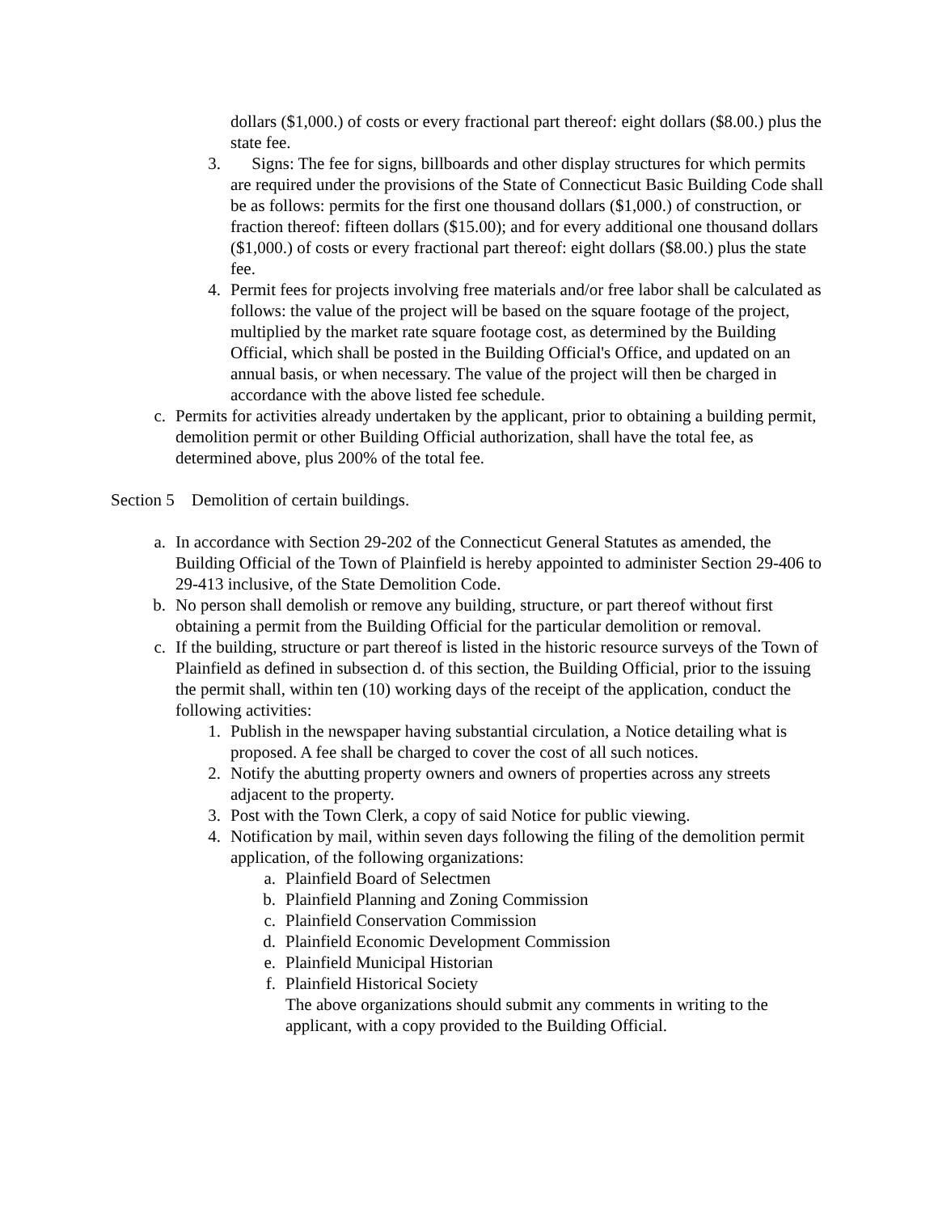dollars ($1,000.) of costs or every fractional part thereof: eight dollars ($8.00.) plus the state fee.
3. Signs: The fee for signs, billboards and other display structures for which permits are required under the provisions of the State of Connecticut Basic Building Code shall be as follows: permits for the first one thousand dollars ($1,000.) of construction, or fraction thereof: fifteen dollars ($15.00); and for every additional one thousand dollars ($1,000.) of costs or every fractional part thereof: eight dollars ($8.00.) plus the state fee.
4. Permit fees for projects involving free materials and/or free labor shall be calculated as follows: the value of the project will be based on the square footage of the project, multiplied by the market rate square footage cost, as determined by the Building Official, which shall be posted in the Building Official's Office, and updated on an annual basis, or when necessary. The value of the project will then be charged in accordance with the above listed fee schedule.
c. Permits for activities already undertaken by the applicant, prior to obtaining a building permit, demolition permit or other Building Official authorization, shall have the total fee, as determined above, plus 200% of the total fee.
Section 5 Demolition of certain buildings.
a. In accordance with Section 29-202 of the Connecticut General Statutes as amended, the Building Official of the Town of Plainfield is hereby appointed to administer Section 29-406 to 29-413 inclusive, of the State Demolition Code.
b. No person shall demolish or remove any building, structure, or part thereof without first obtaining a permit from the Building Official for the particular demolition or removal.
c. If the building, structure or part thereof is listed in the historic resource surveys of the Town of Plainfield as defined in subsection d. of this section, the Building Official, prior to the issuing the permit shall, within ten (10) working days of the receipt of the application, conduct the following activities:
1. Publish in the newspaper having substantial circulation, a Notice detailing what is proposed. A fee shall be charged to cover the cost of all such notices.
2. Notify the abutting property owners and owners of properties across any streets adjacent to the property.
3. Post with the Town Clerk, a copy of said Notice for public viewing.
4. Notification by mail, within seven days following the filing of the demolition permit application, of the following organizations:
a. Plainfield Board of Selectmen
b. Plainfield Planning and Zoning Commission
c. Plainfield Conservation Commission
d. Plainfield Economic Development Commission
e. Plainfield Municipal Historian
f. Plainfield Historical Society
The above organizations should submit any comments in writing to the applicant, with a copy provided to the Building Official.